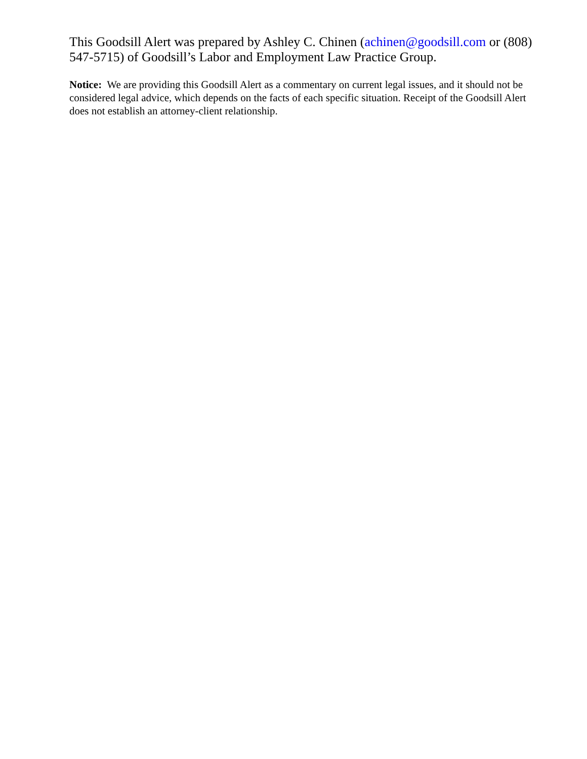This Goodsill Alert was prepared by Ashley C. Chinen (achinen@goodsill.com or (808) 547-5715) of Goodsill’s Labor and Employment Law Practice Group.
Notice: We are providing this Goodsill Alert as a commentary on current legal issues, and it should not be considered legal advice, which depends on the facts of each specific situation. Receipt of the Goodsill Alert does not establish an attorney-client relationship.